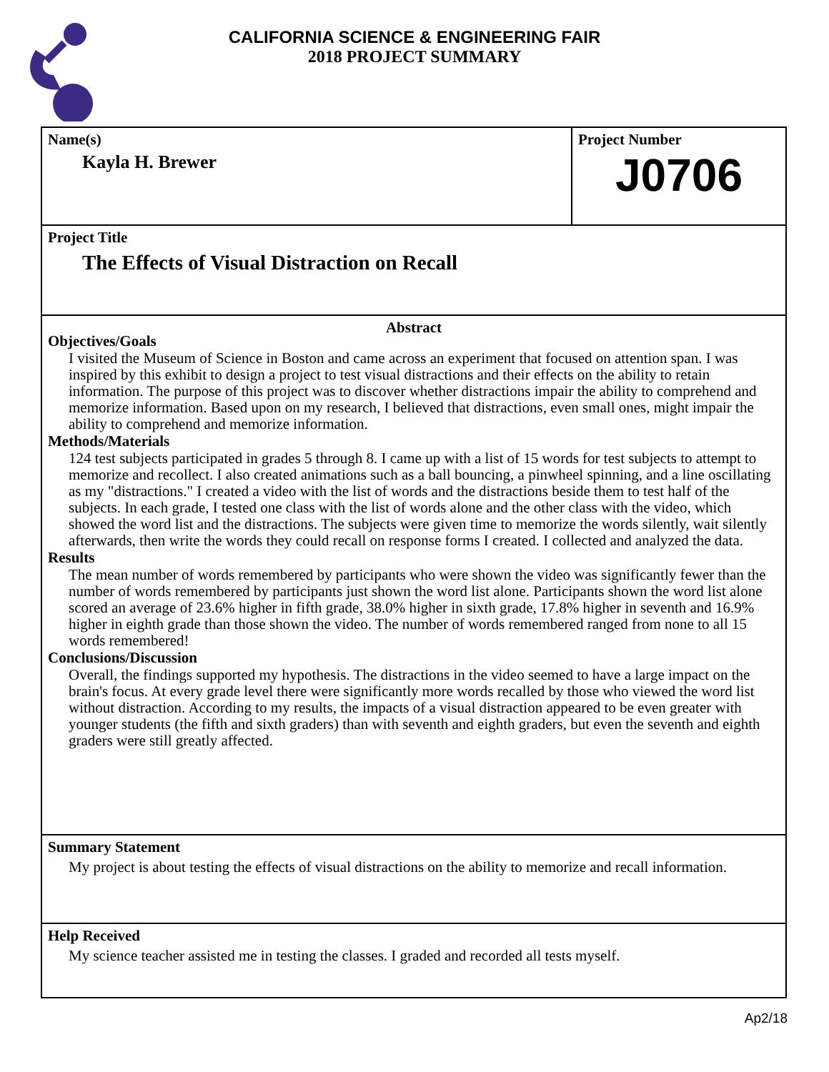CALIFORNIA SCIENCE & ENGINEERING FAIR
2018 PROJECT SUMMARY
Name(s)
Kayla H. Brewer
Project Number
J0706
Project Title
The Effects of Visual Distraction on Recall
Abstract
Objectives/Goals
I visited the Museum of Science in Boston and came across an experiment that focused on attention span. I was inspired by this exhibit to design a project to test visual distractions and their effects on the ability to retain information. The purpose of this project was to discover whether distractions impair the ability to comprehend and memorize information. Based upon on my research, I believed that distractions, even small ones, might impair the ability to comprehend and memorize information.
Methods/Materials
124 test subjects participated in grades 5 through 8. I came up with a list of 15 words for test subjects to attempt to memorize and recollect. I also created animations such as a ball bouncing, a pinwheel spinning, and a line oscillating as my "distractions." I created a video with the list of words and the distractions beside them to test half of the subjects. In each grade, I tested one class with the list of words alone and the other class with the video, which showed the word list and the distractions. The subjects were given time to memorize the words silently, wait silently afterwards, then write the words they could recall on response forms I created. I collected and analyzed the data.
Results
The mean number of words remembered by participants who were shown the video was significantly fewer than the number of words remembered by participants just shown the word list alone. Participants shown the word list alone scored an average of 23.6% higher in fifth grade, 38.0% higher in sixth grade, 17.8% higher in seventh and 16.9% higher in eighth grade than those shown the video. The number of words remembered ranged from none to all 15 words remembered!
Conclusions/Discussion
Overall, the findings supported my hypothesis. The distractions in the video seemed to have a large impact on the brain's focus. At every grade level there were significantly more words recalled by those who viewed the word list without distraction. According to my results, the impacts of a visual distraction appeared to be even greater with younger students (the fifth and sixth graders) than with seventh and eighth graders, but even the seventh and eighth graders were still greatly affected.
Summary Statement
My project is about testing the effects of visual distractions on the ability to memorize and recall information.
Help Received
My science teacher assisted me in testing the classes. I graded and recorded all tests myself.
Ap2/18